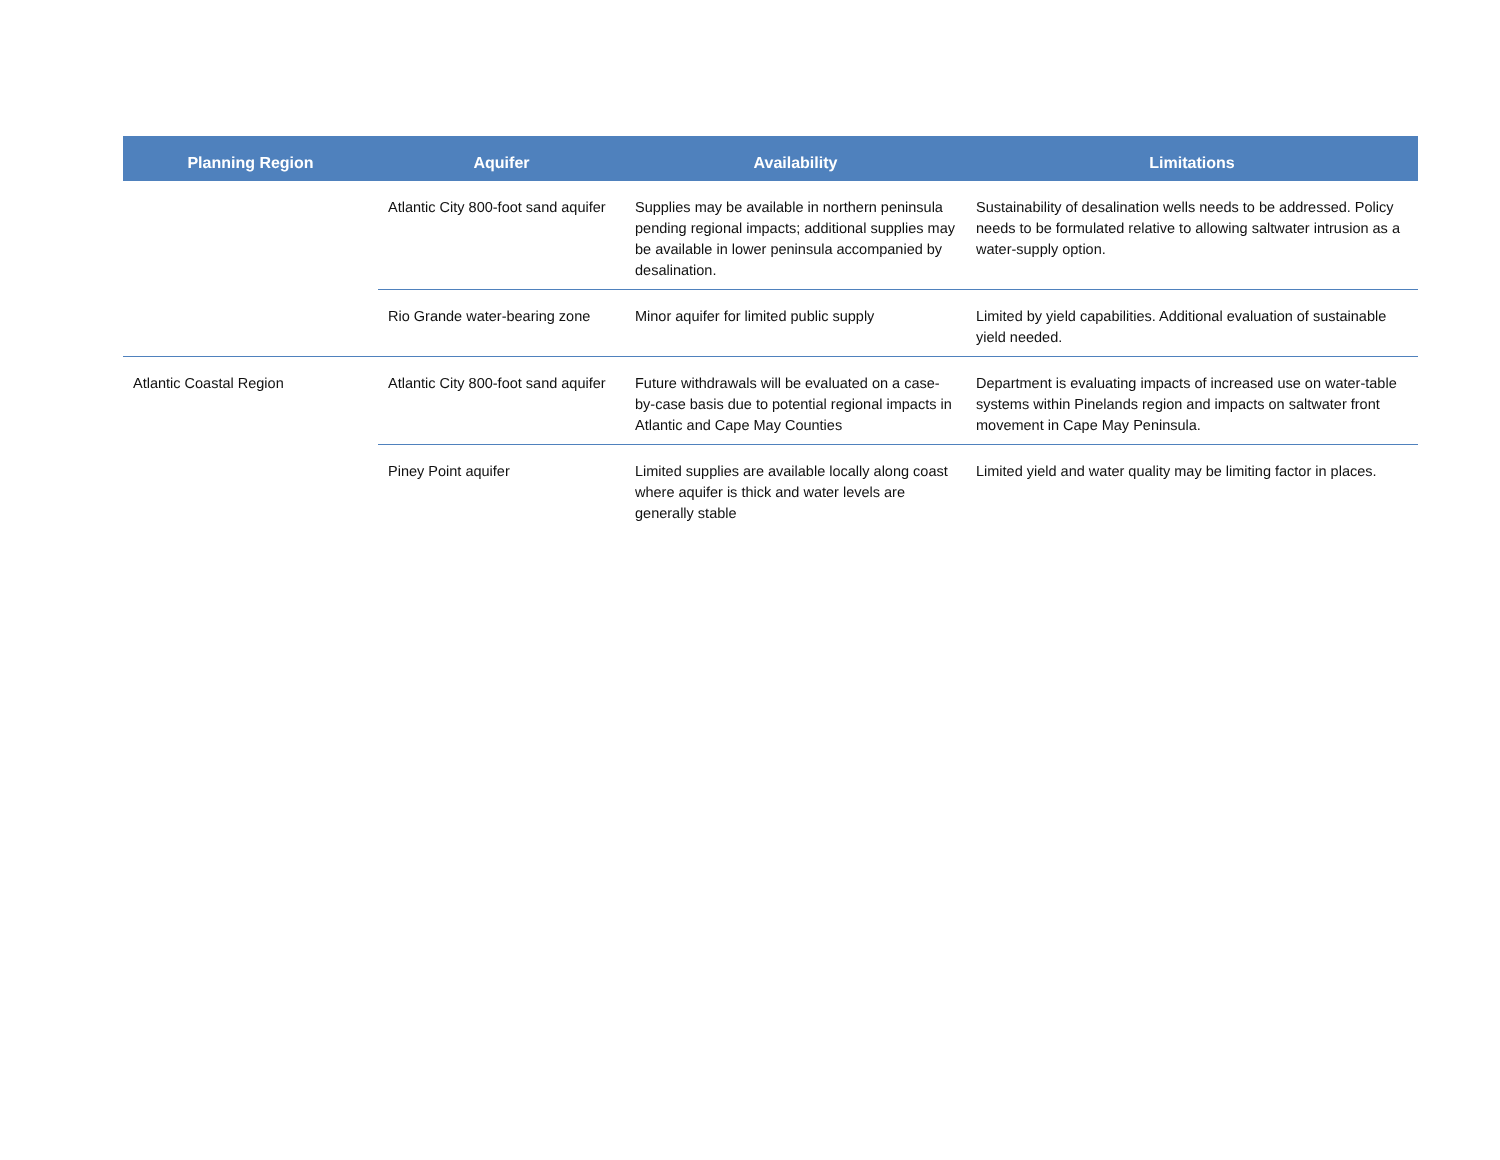| Planning Region | Aquifer | Availability | Limitations |
| --- | --- | --- | --- |
| | Atlantic City 800-foot sand aquifer | Supplies may be available in northern peninsula pending regional impacts; additional supplies may be available in lower peninsula accompanied by desalination. | Sustainability of desalination wells needs to be addressed. Policy needs to be formulated relative to allowing saltwater intrusion as a water-supply option. |
| | Rio Grande water-bearing zone | Minor aquifer for limited public supply | Limited by yield capabilities. Additional evaluation of sustainable yield needed. |
| Atlantic Coastal Region | Atlantic City 800-foot sand aquifer | Future withdrawals will be evaluated on a case-by-case basis due to potential regional impacts in Atlantic and Cape May Counties | Department is evaluating impacts of increased use on water-table systems within Pinelands region and impacts on saltwater front movement in Cape May Peninsula. |
| | Piney Point aquifer | Limited supplies are available locally along coast where aquifer is thick and water levels are generally stable | Limited yield and water quality may be limiting factor in places. |